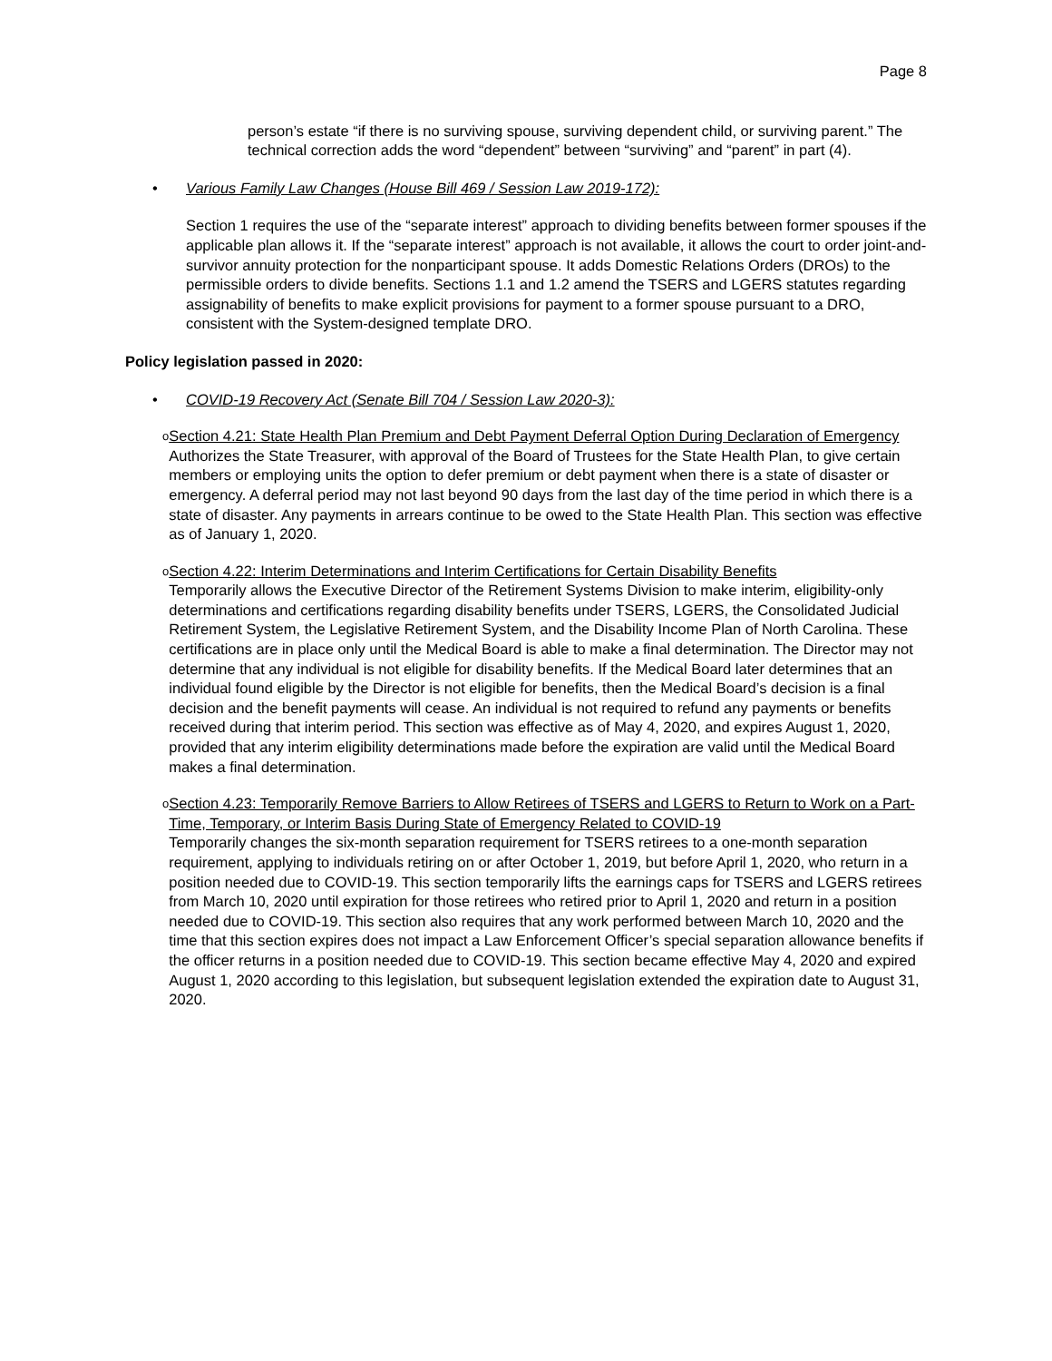Page 8
person’s estate “if there is no surviving spouse, surviving dependent child, or surviving parent.” The technical correction adds the word “dependent” between “surviving” and “parent” in part (4).
• Various Family Law Changes (House Bill 469 / Session Law 2019-172):
Section 1 requires the use of the “separate interest” approach to dividing benefits between former spouses if the applicable plan allows it. If the “separate interest” approach is not available, it allows the court to order joint-and-survivor annuity protection for the nonparticipant spouse. It adds Domestic Relations Orders (DROs) to the permissible orders to divide benefits. Sections 1.1 and 1.2 amend the TSERS and LGERS statutes regarding assignability of benefits to make explicit provisions for payment to a former spouse pursuant to a DRO, consistent with the System-designed template DRO.
Policy legislation passed in 2020:
• COVID-19 Recovery Act (Senate Bill 704 / Session Law 2020-3):
o
Section 4.21: State Health Plan Premium and Debt Payment Deferral Option During Declaration of Emergency
Authorizes the State Treasurer, with approval of the Board of Trustees for the State Health Plan, to give certain members or employing units the option to defer premium or debt payment when there is a state of disaster or emergency. A deferral period may not last beyond 90 days from the last day of the time period in which there is a state of disaster. Any payments in arrears continue to be owed to the State Health Plan. This section was effective as of January 1, 2020.
o
Section 4.22: Interim Determinations and Interim Certifications for Certain Disability Benefits
Temporarily allows the Executive Director of the Retirement Systems Division to make interim, eligibility-only determinations and certifications regarding disability benefits under TSERS, LGERS, the Consolidated Judicial Retirement System, the Legislative Retirement System, and the Disability Income Plan of North Carolina. These certifications are in place only until the Medical Board is able to make a final determination. The Director may not determine that any individual is not eligible for disability benefits. If the Medical Board later determines that an individual found eligible by the Director is not eligible for benefits, then the Medical Board’s decision is a final decision and the benefit payments will cease. An individual is not required to refund any payments or benefits received during that interim period. This section was effective as of May 4, 2020, and expires August 1, 2020, provided that any interim eligibility determinations made before the expiration are valid until the Medical Board makes a final determination.
o
Section 4.23: Temporarily Remove Barriers to Allow Retirees of TSERS and LGERS to Return to Work on a Part-Time, Temporary, or Interim Basis During State of Emergency Related to COVID-19
Temporarily changes the six-month separation requirement for TSERS retirees to a one-month separation requirement, applying to individuals retiring on or after October 1, 2019, but before April 1, 2020, who return in a position needed due to COVID-19. This section temporarily lifts the earnings caps for TSERS and LGERS retirees from March 10, 2020 until expiration for those retirees who retired prior to April 1, 2020 and return in a position needed due to COVID-19. This section also requires that any work performed between March 10, 2020 and the time that this section expires does not impact a Law Enforcement Officer’s special separation allowance benefits if the officer returns in a position needed due to COVID-19. This section became effective May 4, 2020 and expired August 1, 2020 according to this legislation, but subsequent legislation extended the expiration date to August 31, 2020.